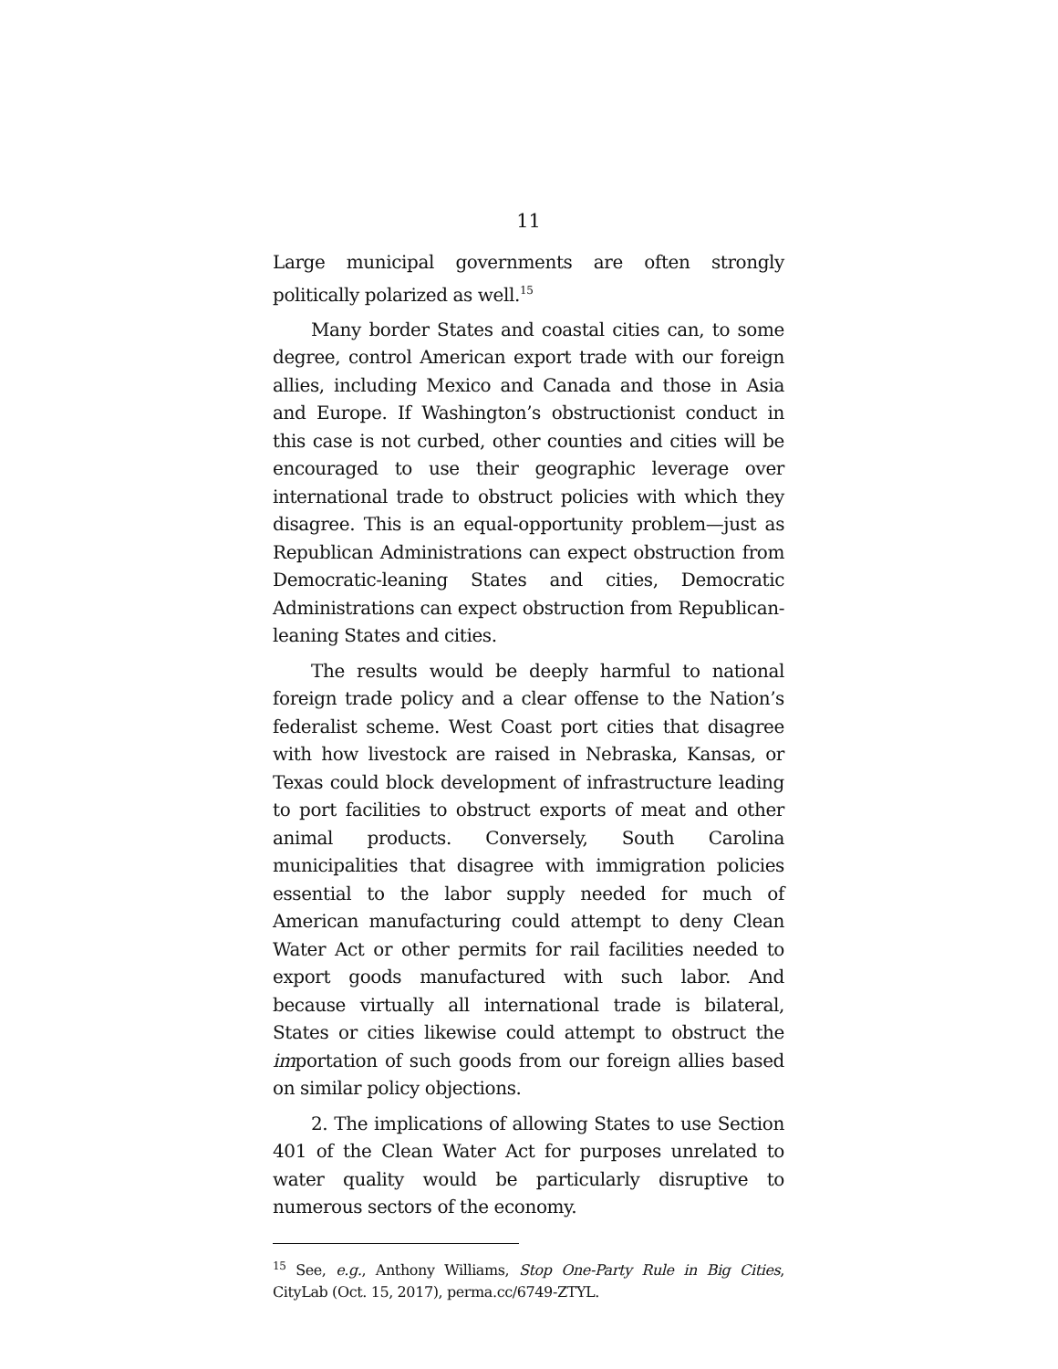11
Large municipal governments are often strongly politically polarized as well.<sup>15</sup>
Many border States and coastal cities can, to some degree, control American export trade with our foreign allies, including Mexico and Canada and those in Asia and Europe. If Washington’s obstructionist conduct in this case is not curbed, other counties and cities will be encouraged to use their geographic leverage over international trade to obstruct policies with which they disagree. This is an equal-opportunity problem—just as Republican Administrations can expect obstruction from Democratic-leaning States and cities, Democratic Administrations can expect obstruction from Republican-leaning States and cities.
The results would be deeply harmful to national foreign trade policy and a clear offense to the Nation’s federalist scheme. West Coast port cities that disagree with how livestock are raised in Nebraska, Kansas, or Texas could block development of infrastructure leading to port facilities to obstruct exports of meat and other animal products. Conversely, South Carolina municipalities that disagree with immigration policies essential to the labor supply needed for much of American manufacturing could attempt to deny Clean Water Act or other permits for rail facilities needed to export goods manufactured with such labor. And because virtually all international trade is bilateral, States or cities likewise could attempt to obstruct the importation of such goods from our foreign allies based on similar policy objections.
2. The implications of allowing States to use Section 401 of the Clean Water Act for purposes unrelated to water quality would be particularly disruptive to numerous sectors of the economy.
<sup>15</sup> See, e.g., Anthony Williams, Stop One-Party Rule in Big Cities, CityLab (Oct. 15, 2017), perma.cc/6749-ZTYL.